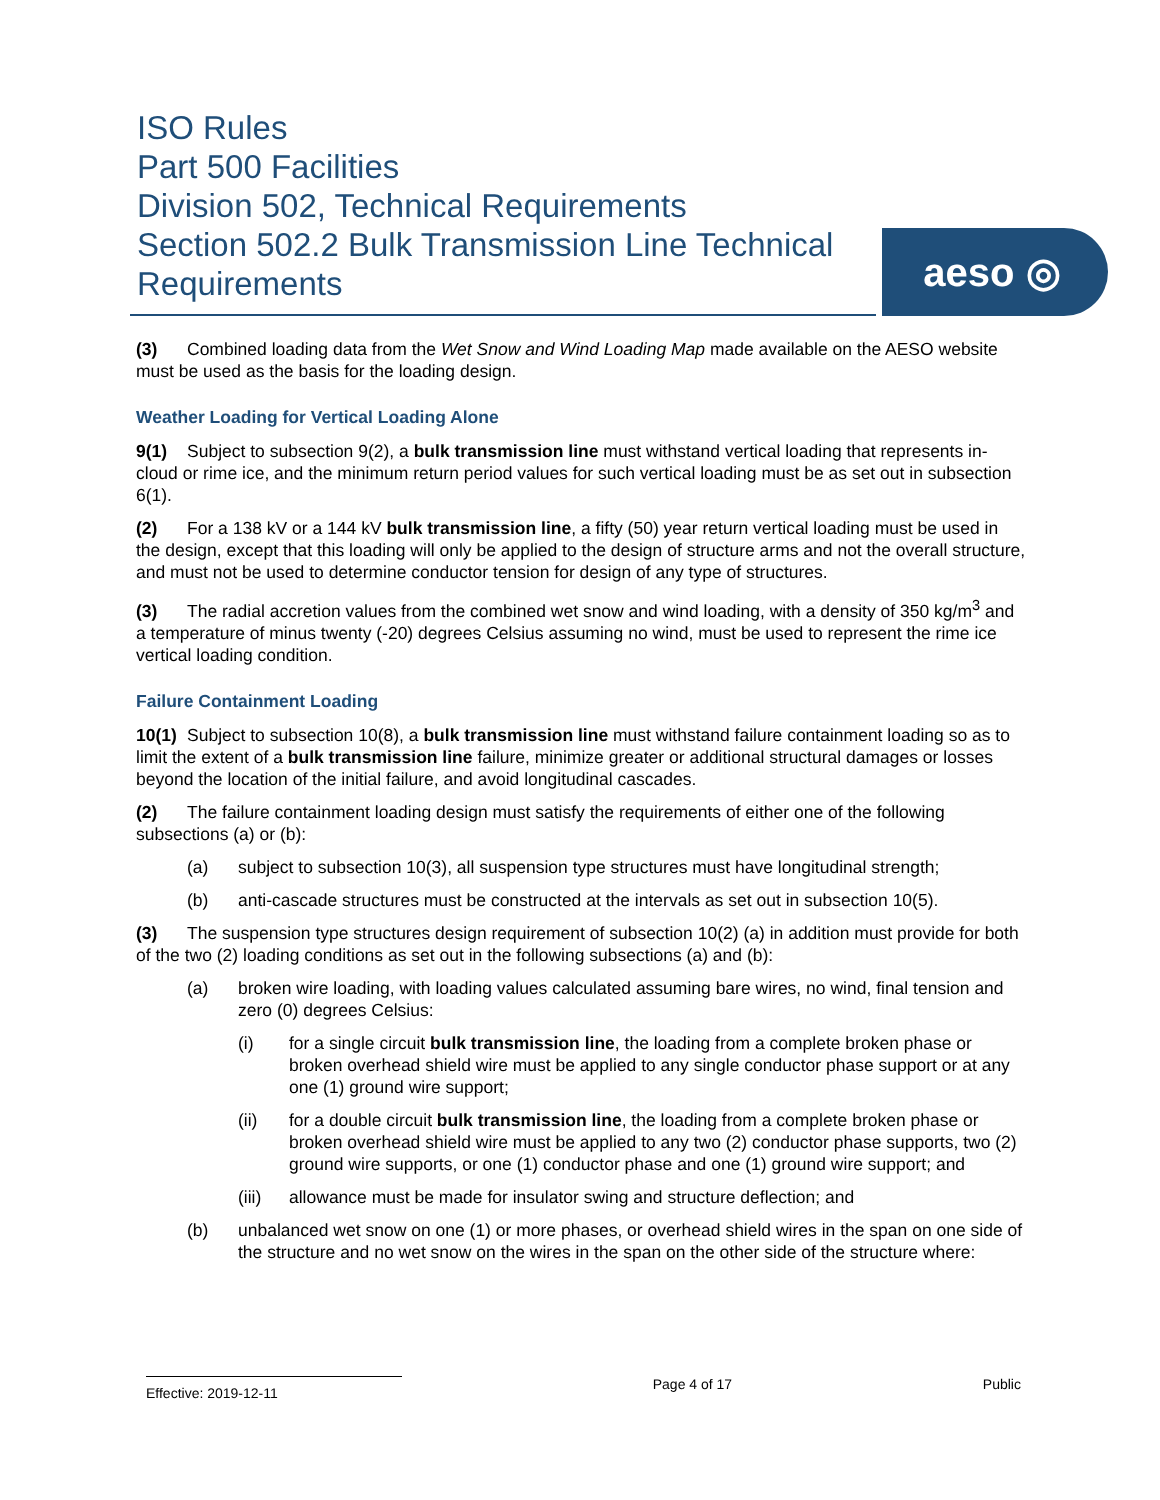ISO Rules
Part 500 Facilities
Division 502, Technical Requirements
Section 502.2 Bulk Transmission Line Technical Requirements
aeso ◎
(3) Combined loading data from the Wet Snow and Wind Loading Map made available on the AESO website must be used as the basis for the loading design.
Weather Loading for Vertical Loading Alone
9(1) Subject to subsection 9(2), a bulk transmission line must withstand vertical loading that represents in-cloud or rime ice, and the minimum return period values for such vertical loading must be as set out in subsection 6(1).
(2) For a 138 kV or a 144 kV bulk transmission line, a fifty (50) year return vertical loading must be used in the design, except that this loading will only be applied to the design of structure arms and not the overall structure, and must not be used to determine conductor tension for design of any type of structures.
(3) The radial accretion values from the combined wet snow and wind loading, with a density of 350 kg/m<sup>3</sup> and a temperature of minus twenty (-20) degrees Celsius assuming no wind, must be used to represent the rime ice vertical loading condition.
Failure Containment Loading
10(1) Subject to subsection 10(8), a bulk transmission line must withstand failure containment loading so as to limit the extent of a bulk transmission line failure, minimize greater or additional structural damages or losses beyond the location of the initial failure, and avoid longitudinal cascades.
(2) The failure containment loading design must satisfy the requirements of either one of the following subsections (a) or (b):
(a) subject to subsection 10(3), all suspension type structures must have longitudinal strength;
(b) anti-cascade structures must be constructed at the intervals as set out in subsection 10(5).
(3) The suspension type structures design requirement of subsection 10(2) (a) in addition must provide for both of the two (2) loading conditions as set out in the following subsections (a) and (b):
(a) broken wire loading, with loading values calculated assuming bare wires, no wind, final tension and zero (0) degrees Celsius:
(i) for a single circuit bulk transmission line, the loading from a complete broken phase or broken overhead shield wire must be applied to any single conductor phase support or at any one (1) ground wire support;
(ii) for a double circuit bulk transmission line, the loading from a complete broken phase or broken overhead shield wire must be applied to any two (2) conductor phase supports, two (2) ground wire supports, or one (1) conductor phase and one (1) ground wire support; and
(iii) allowance must be made for insulator swing and structure deflection; and
(b) unbalanced wet snow on one (1) or more phases, or overhead shield wires in the span on one side of the structure and no wet snow on the wires in the span on the other side of the structure where:
Effective: 2019-12-11
Page 4 of 17 Public